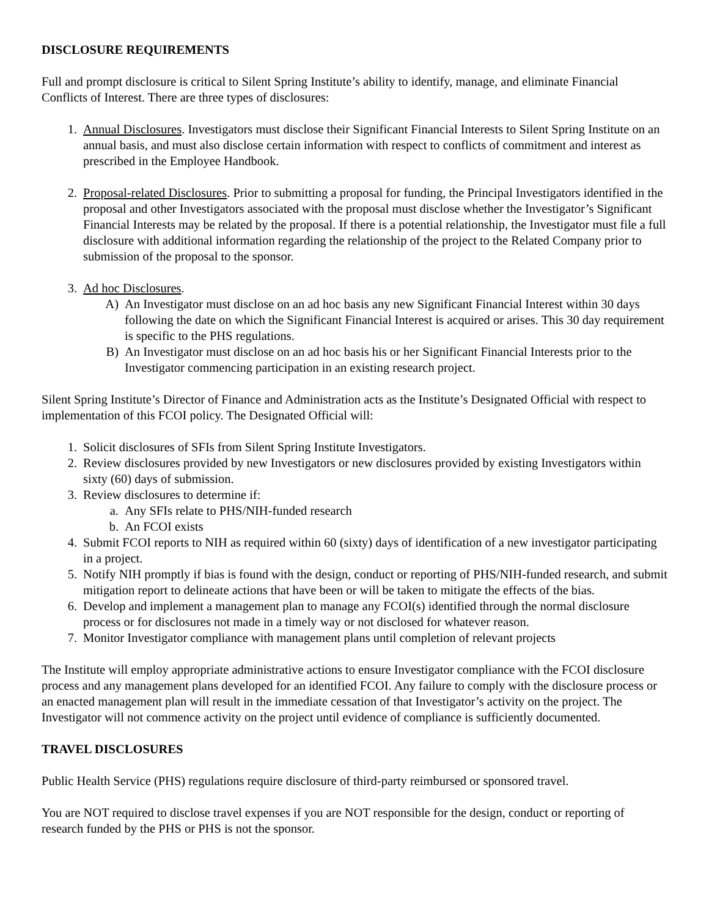DISCLOSURE REQUIREMENTS
Full and prompt disclosure is critical to Silent Spring Institute’s ability to identify, manage, and eliminate Financial Conflicts of Interest. There are three types of disclosures:
1. Annual Disclosures. Investigators must disclose their Significant Financial Interests to Silent Spring Institute on an annual basis, and must also disclose certain information with respect to conflicts of commitment and interest as prescribed in the Employee Handbook.
2. Proposal-related Disclosures. Prior to submitting a proposal for funding, the Principal Investigators identified in the proposal and other Investigators associated with the proposal must disclose whether the Investigator’s Significant Financial Interests may be related by the proposal. If there is a potential relationship, the Investigator must file a full disclosure with additional information regarding the relationship of the project to the Related Company prior to submission of the proposal to the sponsor.
3. Ad hoc Disclosures.
A) An Investigator must disclose on an ad hoc basis any new Significant Financial Interest within 30 days following the date on which the Significant Financial Interest is acquired or arises. This 30 day requirement is specific to the PHS regulations.
B) An Investigator must disclose on an ad hoc basis his or her Significant Financial Interests prior to the Investigator commencing participation in an existing research project.
Silent Spring Institute’s Director of Finance and Administration acts as the Institute’s Designated Official with respect to implementation of this FCOI policy. The Designated Official will:
1. Solicit disclosures of SFIs from Silent Spring Institute Investigators.
2. Review disclosures provided by new Investigators or new disclosures provided by existing Investigators within sixty (60) days of submission.
3. Review disclosures to determine if:
a. Any SFIs relate to PHS/NIH-funded research
b. An FCOI exists
4. Submit FCOI reports to NIH as required within 60 (sixty) days of identification of a new investigator participating in a project.
5. Notify NIH promptly if bias is found with the design, conduct or reporting of PHS/NIH-funded research, and submit mitigation report to delineate actions that have been or will be taken to mitigate the effects of the bias.
6. Develop and implement a management plan to manage any FCOI(s) identified through the normal disclosure process or for disclosures not made in a timely way or not disclosed for whatever reason.
7. Monitor Investigator compliance with management plans until completion of relevant projects
The Institute will employ appropriate administrative actions to ensure Investigator compliance with the FCOI disclosure process and any management plans developed for an identified FCOI. Any failure to comply with the disclosure process or an enacted management plan will result in the immediate cessation of that Investigator’s activity on the project. The Investigator will not commence activity on the project until evidence of compliance is sufficiently documented.
TRAVEL DISCLOSURES
Public Health Service (PHS) regulations require disclosure of third-party reimbursed or sponsored travel.
You are NOT required to disclose travel expenses if you are NOT responsible for the design, conduct or reporting of research funded by the PHS or PHS is not the sponsor.